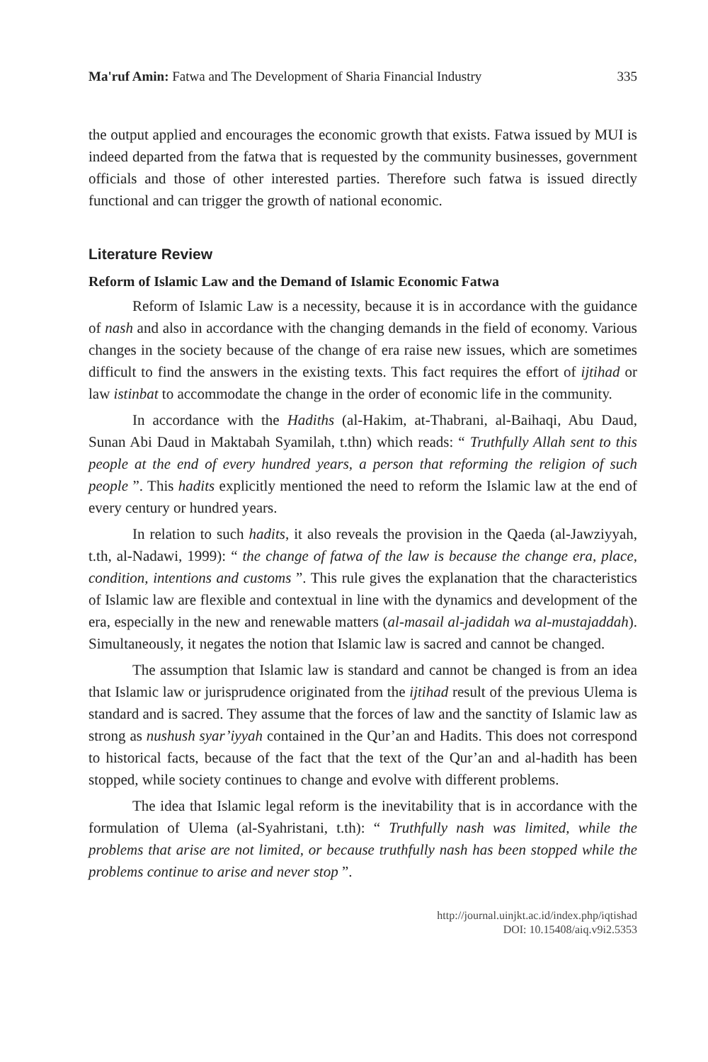Ma'ruf Amin: Fatwa and The Development of Sharia Financial Industry 335
the output applied and encourages the economic growth that exists. Fatwa issued by MUI is indeed departed from the fatwa that is requested by the community businesses, government officials and those of other interested parties. Therefore such fatwa is issued directly functional and can trigger the growth of national economic.
Literature Review
Reform of Islamic Law and the Demand of Islamic Economic Fatwa
Reform of Islamic Law is a necessity, because it is in accordance with the guidance of nash and also in accordance with the changing demands in the field of economy. Various changes in the society because of the change of era raise new issues, which are sometimes difficult to find the answers in the existing texts. This fact requires the effort of ijtihad or law istinbat to accommodate the change in the order of economic life in the community.
In accordance with the Hadiths (al-Hakim, at-Thabrani, al-Baihaqi, Abu Daud, Sunan Abi Daud in Maktabah Syamilah, t.thn) which reads: “ Truthfully Allah sent to this people at the end of every hundred years, a person that reforming the religion of such people ”. This hadits explicitly mentioned the need to reform the Islamic law at the end of every century or hundred years.
In relation to such hadits, it also reveals the provision in the Qaeda (al-Jawziyyah, t.th, al-Nadawi, 1999): “ the change of fatwa of the law is because the change era, place, condition, intentions and customs ”. This rule gives the explanation that the characteristics of Islamic law are flexible and contextual in line with the dynamics and development of the era, especially in the new and renewable matters (al-masail al-jadidah wa al-mustajaddah). Simultaneously, it negates the notion that Islamic law is sacred and cannot be changed.
The assumption that Islamic law is standard and cannot be changed is from an idea that Islamic law or jurisprudence originated from the ijtihad result of the previous Ulema is standard and is sacred. They assume that the forces of law and the sanctity of Islamic law as strong as nushush syar’iyyah contained in the Qur’an and Hadits. This does not correspond to historical facts, because of the fact that the text of the Qur’an and al-hadith has been stopped, while society continues to change and evolve with different problems.
The idea that Islamic legal reform is the inevitability that is in accordance with the formulation of Ulema (al-Syahristani, t.th): “ Truthfully nash was limited, while the problems that arise are not limited, or because truthfully nash has been stopped while the problems continue to arise and never stop ”.
http://journal.uinjkt.ac.id/index.php/iqtishad
DOI: 10.15408/aiq.v9i2.5353